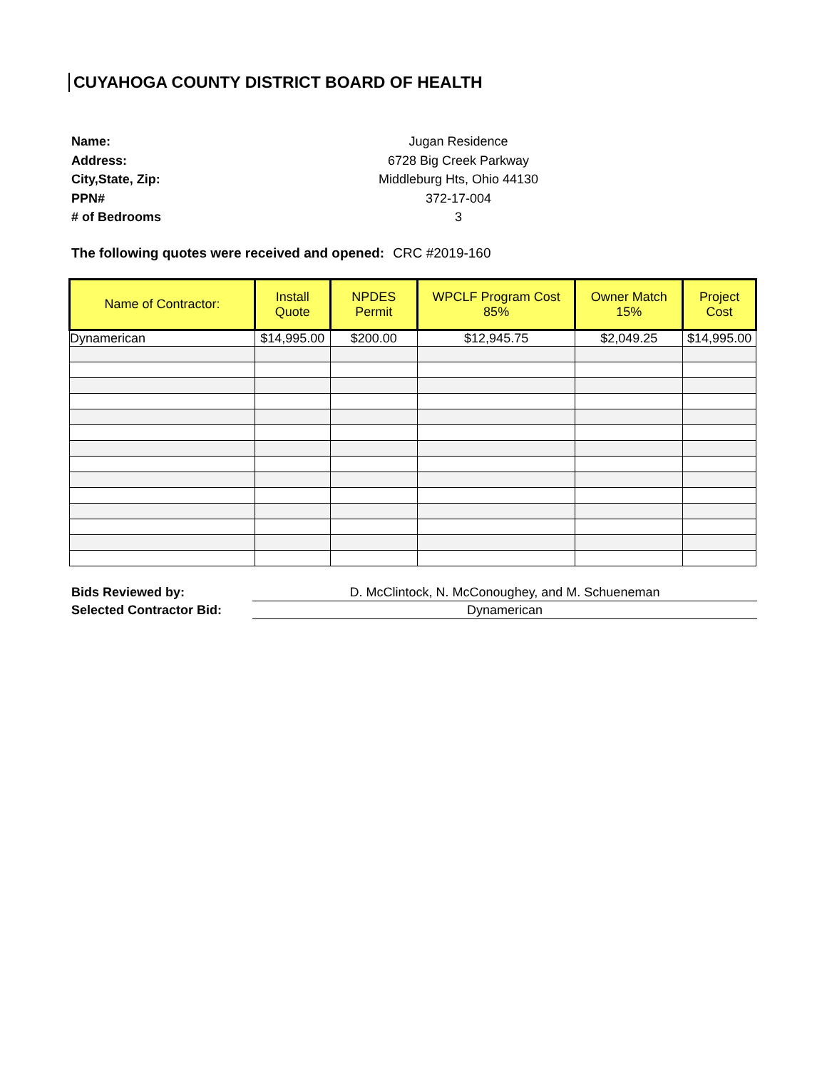CUYAHOGA COUNTY DISTRICT BOARD OF HEALTH
Name: Jugan Residence Address: 6728 Big Creek Parkway City,State, Zip: Middleburg Hts, Ohio 44130 PPN# 372-17-004 # of Bedrooms 3
The following quotes were received and opened: CRC #2019-160
| Name of Contractor: | Install Quote | NPDES Permit | WPCLF Program Cost 85% | Owner Match 15% | Project Cost |
| --- | --- | --- | --- | --- | --- |
| Dynamerican | $14,995.00 | $200.00 | $12,945.75 | $2,049.25 | $14,995.00 |
Bids Reviewed by: D. McClintock, N. McConoughey, and M. Schueneman Selected Contractor Bid: Dynamerican